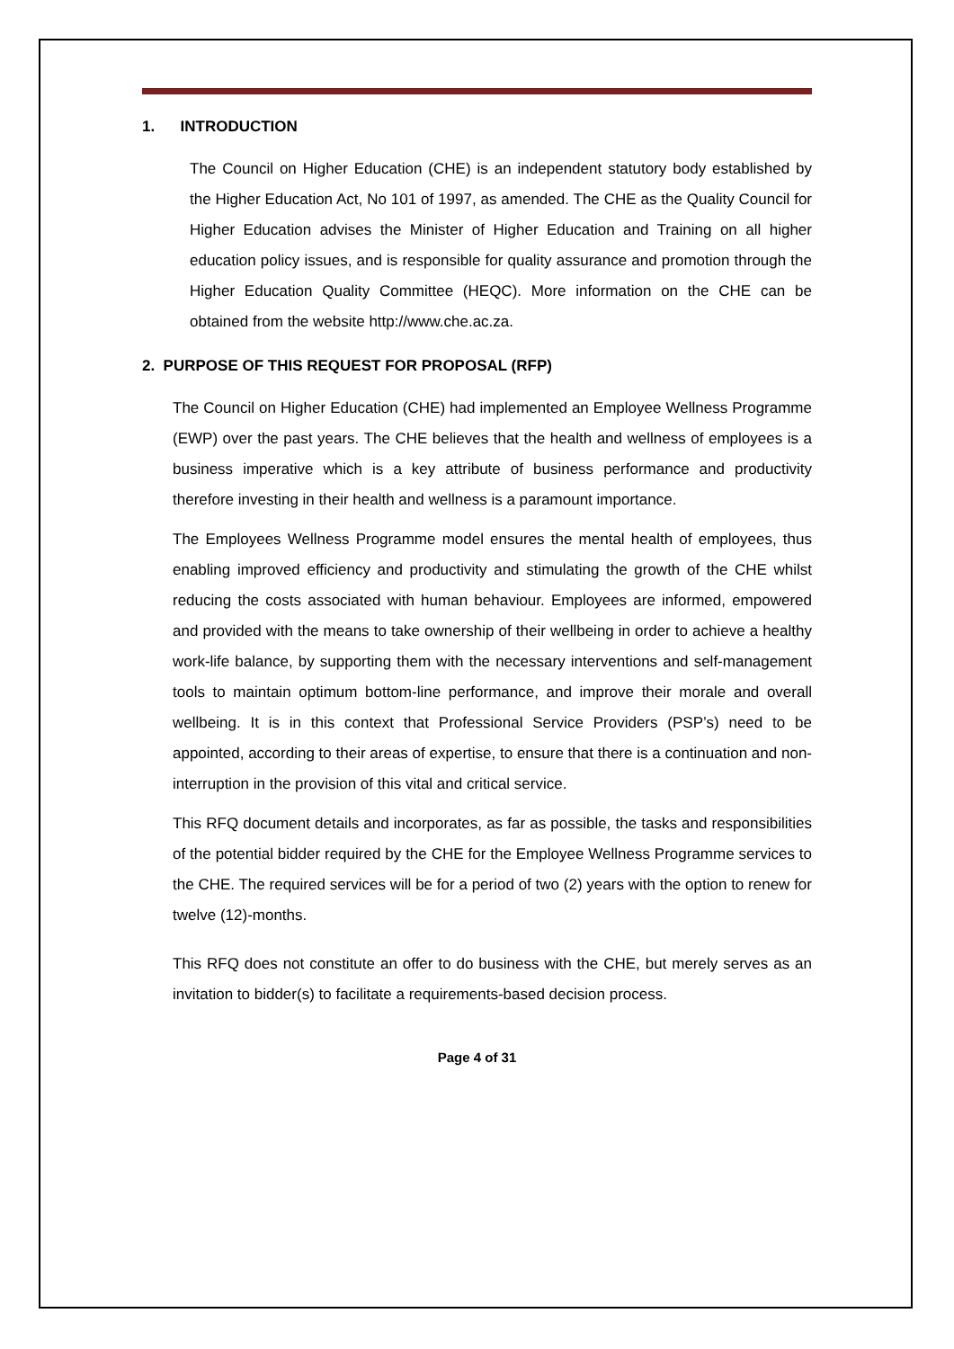1. INTRODUCTION
The Council on Higher Education (CHE) is an independent statutory body established by the Higher Education Act, No 101 of 1997, as amended. The CHE as the Quality Council for Higher Education advises the Minister of Higher Education and Training on all higher education policy issues, and is responsible for quality assurance and promotion through the Higher Education Quality Committee (HEQC). More information on the CHE can be obtained from the website http://www.che.ac.za.
2. PURPOSE OF THIS REQUEST FOR PROPOSAL (RFP)
The Council on Higher Education (CHE) had implemented an Employee Wellness Programme (EWP) over the past years. The CHE believes that the health and wellness of employees is a business imperative which is a key attribute of business performance and productivity therefore investing in their health and wellness is a paramount importance.
The Employees Wellness Programme model ensures the mental health of employees, thus enabling improved efficiency and productivity and stimulating the growth of the CHE whilst reducing the costs associated with human behaviour. Employees are informed, empowered and provided with the means to take ownership of their wellbeing in order to achieve a healthy work-life balance, by supporting them with the necessary interventions and self-management tools to maintain optimum bottom-line performance, and improve their morale and overall wellbeing. It is in this context that Professional Service Providers (PSP’s) need to be appointed, according to their areas of expertise, to ensure that there is a continuation and non-interruption in the provision of this vital and critical service.
This RFQ document details and incorporates, as far as possible, the tasks and responsibilities of the potential bidder required by the CHE for the Employee Wellness Programme services to the CHE. The required services will be for a period of two (2) years with the option to renew for twelve (12)-months.
This RFQ does not constitute an offer to do business with the CHE, but merely serves as an invitation to bidder(s) to facilitate a requirements-based decision process.
Page 4 of 31